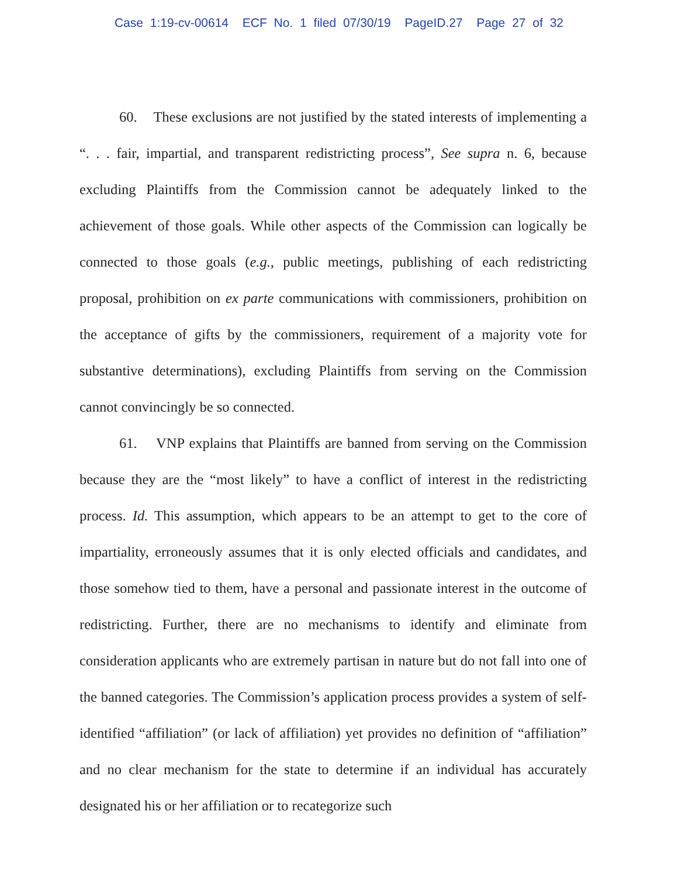Case 1:19-cv-00614 ECF No. 1 filed 07/30/19 PageID.27 Page 27 of 32
60. These exclusions are not justified by the stated interests of implementing a “. . . fair, impartial, and transparent redistricting process”, See supra n. 6, because excluding Plaintiffs from the Commission cannot be adequately linked to the achievement of those goals. While other aspects of the Commission can logically be connected to those goals (e.g., public meetings, publishing of each redistricting proposal, prohibition on ex parte communications with commissioners, prohibition on the acceptance of gifts by the commissioners, requirement of a majority vote for substantive determinations), excluding Plaintiffs from serving on the Commission cannot convincingly be so connected.
61. VNP explains that Plaintiffs are banned from serving on the Commission because they are the “most likely” to have a conflict of interest in the redistricting process. Id. This assumption, which appears to be an attempt to get to the core of impartiality, erroneously assumes that it is only elected officials and candidates, and those somehow tied to them, have a personal and passionate interest in the outcome of redistricting. Further, there are no mechanisms to identify and eliminate from consideration applicants who are extremely partisan in nature but do not fall into one of the banned categories. The Commission’s application process provides a system of self-identified “affiliation” (or lack of affiliation) yet provides no definition of “affiliation” and no clear mechanism for the state to determine if an individual has accurately designated his or her affiliation or to recategorize such